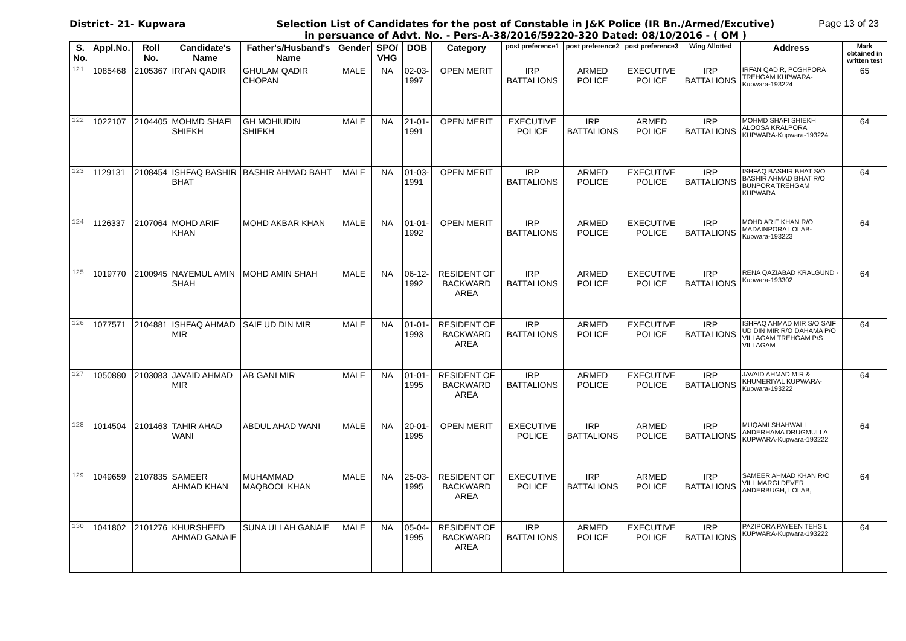District- 21- Kupwara Selection List of Candidates for the post of Constable in J&K Police (IR Bn./Armed/Excutive)
in persuance of Advt. No. - Pers-A-38/2016/59220-320 Dated: 08/10/2016 - ( OM )
Page 13 of 23
| S. No. | Appl.No. | Roll No. | Candidate's Name | Father's/Husband's Name | Gender | SPO/ VHG | DOB | Category | post preference1 | post preference2 | post preference3 | Wing Allotted | Address | Mark obtained in written test |
| --- | --- | --- | --- | --- | --- | --- | --- | --- | --- | --- | --- | --- | --- | --- |
| 121 | 1085468 | 2105367 | IRFAN QADIR | GHULAM QADIR CHOPAN | MALE | NA | 02-03-1997 | OPEN MERIT | IRP BATTALIONS | ARMED POLICE | EXECUTIVE POLICE | IRP BATTALIONS | IRFAN QADIR, POSHPORA TREHGAM KUPWARA-Kupwara-193224 | 65 |
| 122 | 1022107 | 2104405 | MOHMD SHAFI SHIEKH | GH MOHIUDIN SHIEKH | MALE | NA | 21-01-1991 | OPEN MERIT | EXECUTIVE POLICE | IRP BATTALIONS | ARMED POLICE | IRP BATTALIONS | MOHMD SHAFI SHIEKH ALOOSA KRALPORA KUPWARA-Kupwara-193224 | 64 |
| 123 | 1129131 | 2108454 | ISHFAQ BASHIR BHAT | BASHIR AHMAD BAHT | MALE | NA | 01-03-1991 | OPEN MERIT | IRP BATTALIONS | ARMED POLICE | EXECUTIVE POLICE | IRP BATTALIONS | ISHFAQ BASHIR BHAT S/O BASHIR AHMAD BHAT R/O BUNPORA TREHGAM KUPWARA | 64 |
| 124 | 1126337 | 2107064 | MOHD ARIF KHAN | MOHD AKBAR KHAN | MALE | NA | 01-01-1992 | OPEN MERIT | IRP BATTALIONS | ARMED POLICE | EXECUTIVE POLICE | IRP BATTALIONS | MOHD ARIF KHAN R/O MADAINPORA LOLAB-Kupwara-193223 | 64 |
| 125 | 1019770 | 2100945 | NAYEMUL AMIN SHAH | MOHD AMIN SHAH | MALE | NA | 06-12-1992 | RESIDENT OF BACKWARD AREA | IRP BATTALIONS | ARMED POLICE | EXECUTIVE POLICE | IRP BATTALIONS | RENA QAZIABAD KRALGUND -Kupwara-193302 | 64 |
| 126 | 1077571 | 2104881 | ISHFAQ AHMAD MIR | SAIF UD DIN MIR | MALE | NA | 01-01-1993 | RESIDENT OF BACKWARD AREA | IRP BATTALIONS | ARMED POLICE | EXECUTIVE POLICE | IRP BATTALIONS | ISHFAQ AHMAD MIR S/O SAIF UD DIN MIR R/O DAHAMA P/O VILLAGAM TREHGAM P/S VILLAGAM | 64 |
| 127 | 1050880 | 2103083 | JAVAID AHMAD MIR | AB GANI MIR | MALE | NA | 01-01-1995 | RESIDENT OF BACKWARD AREA | IRP BATTALIONS | ARMED POLICE | EXECUTIVE POLICE | IRP BATTALIONS | JAVAID AHMAD MIR & KHUMERIYAL KUPWARA-Kupwara-193222 | 64 |
| 128 | 1014504 | 2101463 | TAHIR AHAD WANI | ABDUL AHAD WANI | MALE | NA | 20-01-1995 | OPEN MERIT | EXECUTIVE POLICE | IRP BATTALIONS | ARMED POLICE | IRP BATTALIONS | MUQAMI SHAHWALI ANDERHAMA DRUGMULLA KUPWARA-Kupwara-193222 | 64 |
| 129 | 1049659 | 2107835 | SAMEER AHMAD KHAN | MUHAMMAD MAQBOOL KHAN | MALE | NA | 25-03-1995 | RESIDENT OF BACKWARD AREA | EXECUTIVE POLICE | IRP BATTALIONS | ARMED POLICE | IRP BATTALIONS | SAMEER AHMAD KHAN R/O VILL MARGI DEVER ANDERBUGH, LOLAB, | 64 |
| 130 | 1041802 | 2101276 | KHURSHEED AHMAD GANAIE | SUNA ULLAH GANAIE | MALE | NA | 05-04-1995 | RESIDENT OF BACKWARD AREA | IRP BATTALIONS | ARMED POLICE | EXECUTIVE POLICE | IRP BATTALIONS | PAZIPORA PAYEEN TEHSIL KUPWARA-Kupwara-193222 | 64 |